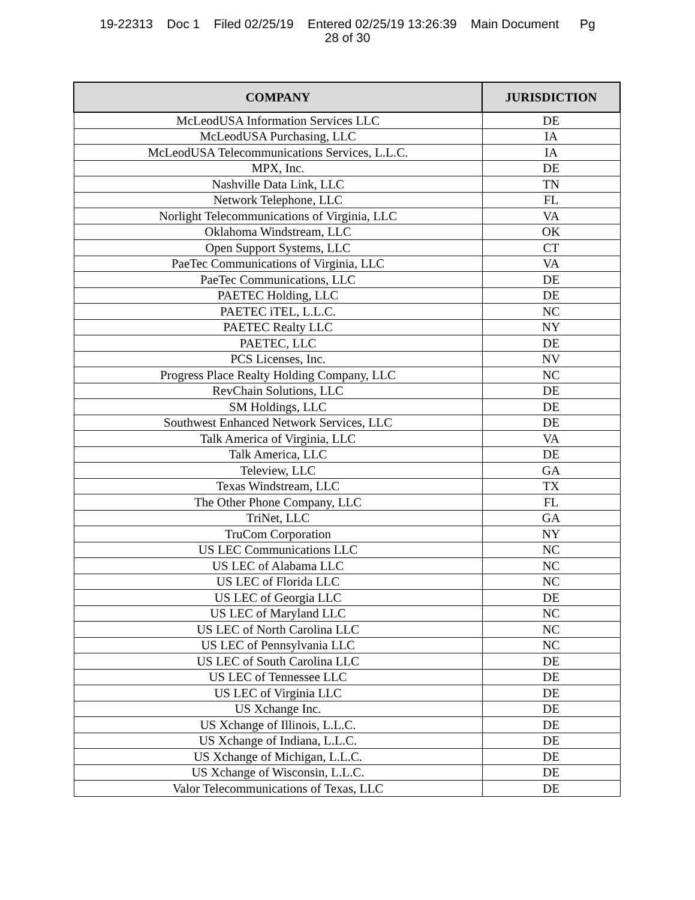19-22313 Doc 1 Filed 02/25/19 Entered 02/25/19 13:26:39 Main Document Pg
28 of 30
| COMPANY | JURISDICTION |
| --- | --- |
| McLeodUSA Information Services LLC | DE |
| McLeodUSA Purchasing, LLC | IA |
| McLeodUSA Telecommunications Services, L.L.C. | IA |
| MPX, Inc. | DE |
| Nashville Data Link, LLC | TN |
| Network Telephone, LLC | FL |
| Norlight Telecommunications of Virginia, LLC | VA |
| Oklahoma Windstream, LLC | OK |
| Open Support Systems, LLC | CT |
| PaeTec Communications of Virginia, LLC | VA |
| PaeTec Communications, LLC | DE |
| PAETEC Holding, LLC | DE |
| PAETEC iTEL, L.L.C. | NC |
| PAETEC Realty LLC | NY |
| PAETEC, LLC | DE |
| PCS Licenses, Inc. | NV |
| Progress Place Realty Holding Company, LLC | NC |
| RevChain Solutions, LLC | DE |
| SM Holdings, LLC | DE |
| Southwest Enhanced Network Services, LLC | DE |
| Talk America of Virginia, LLC | VA |
| Talk America, LLC | DE |
| Teleview, LLC | GA |
| Texas Windstream, LLC | TX |
| The Other Phone Company, LLC | FL |
| TriNet, LLC | GA |
| TruCom Corporation | NY |
| US LEC Communications LLC | NC |
| US LEC of Alabama LLC | NC |
| US LEC of Florida LLC | NC |
| US LEC of Georgia LLC | DE |
| US LEC of Maryland LLC | NC |
| US LEC of North Carolina LLC | NC |
| US LEC of Pennsylvania LLC | NC |
| US LEC of South Carolina LLC | DE |
| US LEC of Tennessee LLC | DE |
| US LEC of Virginia LLC | DE |
| US Xchange Inc. | DE |
| US Xchange of Illinois, L.L.C. | DE |
| US Xchange of Indiana, L.L.C. | DE |
| US Xchange of Michigan, L.L.C. | DE |
| US Xchange of Wisconsin, L.L.C. | DE |
| Valor Telecommunications of Texas, LLC | DE |